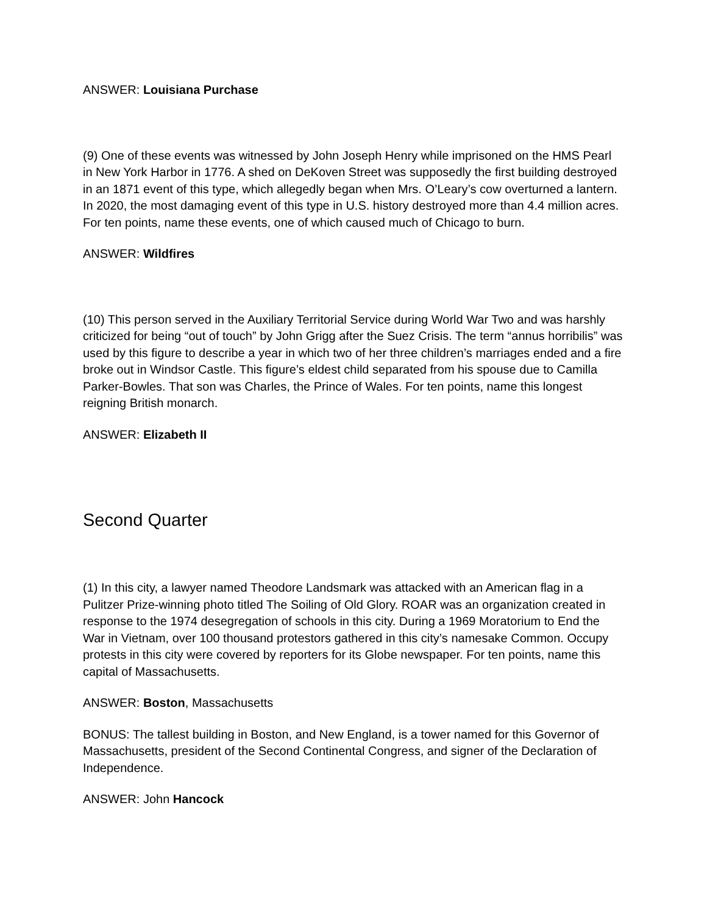ANSWER: Louisiana Purchase
(9) One of these events was witnessed by John Joseph Henry while imprisoned on the HMS Pearl in New York Harbor in 1776. A shed on DeKoven Street was supposedly the first building destroyed in an 1871 event of this type, which allegedly began when Mrs. O’Leary’s cow overturned a lantern. In 2020, the most damaging event of this type in U.S. history destroyed more than 4.4 million acres. For ten points, name these events, one of which caused much of Chicago to burn.
ANSWER: Wildfires
(10) This person served in the Auxiliary Territorial Service during World War Two and was harshly criticized for being “out of touch” by John Grigg after the Suez Crisis. The term “annus horribilis” was used by this figure to describe a year in which two of her three children’s marriages ended and a fire broke out in Windsor Castle. This figure’s eldest child separated from his spouse due to Camilla Parker-Bowles. That son was Charles, the Prince of Wales. For ten points, name this longest reigning British monarch.
ANSWER: Elizabeth II
Second Quarter
(1) In this city, a lawyer named Theodore Landsmark was attacked with an American flag in a Pulitzer Prize-winning photo titled The Soiling of Old Glory. ROAR was an organization created in response to the 1974 desegregation of schools in this city. During a 1969 Moratorium to End the War in Vietnam, over 100 thousand protestors gathered in this city’s namesake Common. Occupy protests in this city were covered by reporters for its Globe newspaper. For ten points, name this capital of Massachusetts.
ANSWER: Boston, Massachusetts
BONUS: The tallest building in Boston, and New England, is a tower named for this Governor of Massachusetts, president of the Second Continental Congress, and signer of the Declaration of Independence.
ANSWER: John Hancock